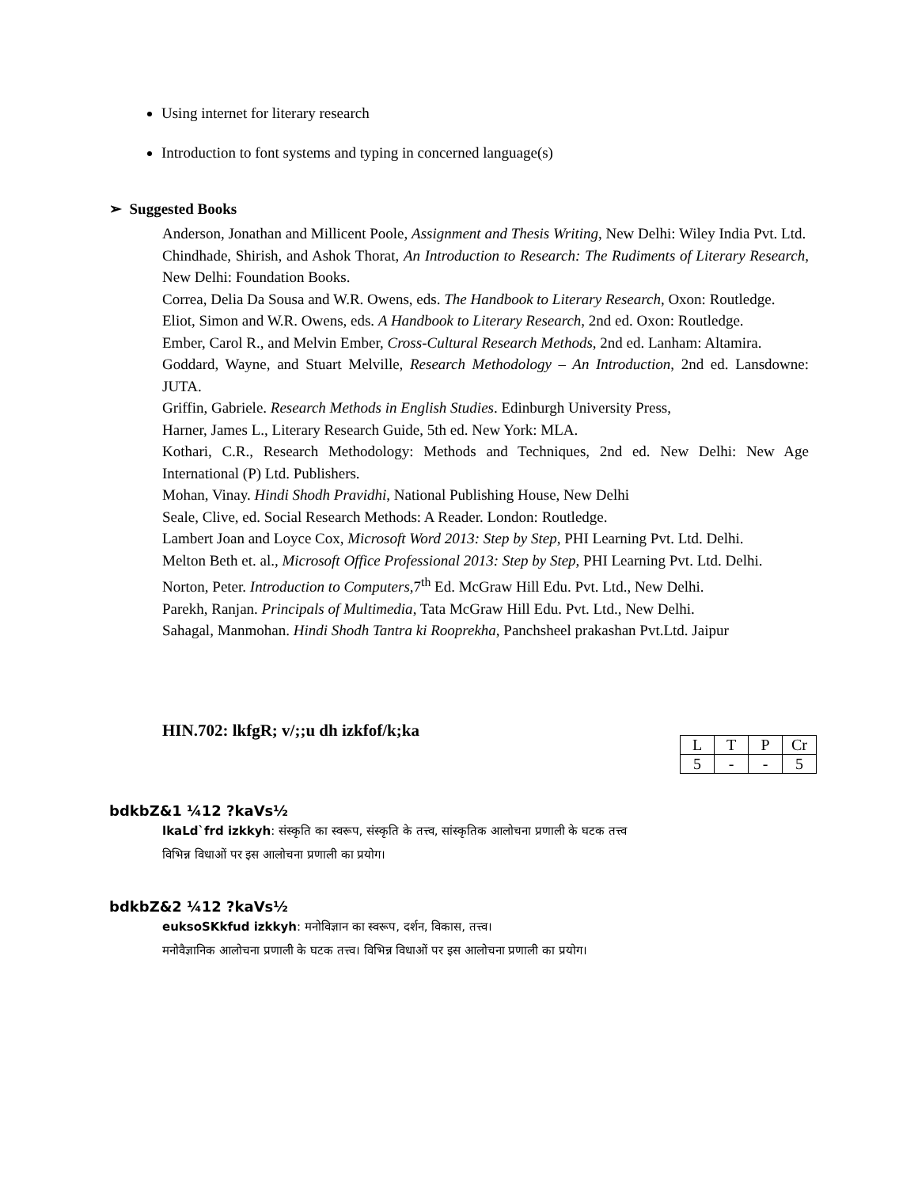Using internet for literary research
Introduction to font systems and typing in concerned language(s)
➢ Suggested Books
Anderson, Jonathan and Millicent Poole, Assignment and Thesis Writing, New Delhi: Wiley India Pvt. Ltd.
Chindhade, Shirish, and Ashok Thorat, An Introduction to Research: The Rudiments of Literary Research, New Delhi: Foundation Books.
Correa, Delia Da Sousa and W.R. Owens, eds. The Handbook to Literary Research, Oxon: Routledge.
Eliot, Simon and W.R. Owens, eds. A Handbook to Literary Research, 2nd ed. Oxon: Routledge.
Ember, Carol R., and Melvin Ember, Cross-Cultural Research Methods, 2nd ed. Lanham: Altamira.
Goddard, Wayne, and Stuart Melville, Research Methodology – An Introduction, 2nd ed. Lansdowne: JUTA.
Griffin, Gabriele. Research Methods in English Studies. Edinburgh University Press,
Harner, James L., Literary Research Guide, 5th ed. New York: MLA.
Kothari, C.R., Research Methodology: Methods and Techniques, 2nd ed. New Delhi: New Age International (P) Ltd. Publishers.
Mohan, Vinay. Hindi Shodh Pravidhi, National Publishing House, New Delhi
Seale, Clive, ed. Social Research Methods: A Reader. London: Routledge.
Lambert Joan and Loyce Cox, Microsoft Word 2013: Step by Step, PHI Learning Pvt. Ltd. Delhi.
Melton Beth et. al., Microsoft Office Professional 2013: Step by Step, PHI Learning Pvt. Ltd. Delhi.
Norton, Peter. Introduction to Computers,7<sup>th</sup> Ed. McGraw Hill Edu. Pvt. Ltd., New Delhi.
Parekh, Ranjan. Principals of Multimedia, Tata McGraw Hill Edu. Pvt. Ltd., New Delhi.
Sahagal, Manmohan. Hindi Shodh Tantra ki Rooprekha, Panchsheel prakashan Pvt.Ltd. Jaipur
HIN.702: lkfgR; v/;;u dh izkfof/k;ka
| L | T | P | Cr |
| 5 | - | - | 5 |
bdkbZ&1 ¼12 ?kaVs½
lkaLd`frd izkkyh: संस्कृति का स्वरूप, संस्कृति के तत्त्व, सांस्कृतिक आलोचना प्रणाली के घटक तत्त्व
विभिन्न विधाओं पर इस आलोचना प्रणाली का प्रयोग।
bdkbZ&2 ¼12 ?kaVs½
euksoSKkfud izkkyh: मनोविज्ञान का स्वरूप, दर्शन, विकास, तत्त्व।
मनोवैज्ञानिक आलोचना प्रणाली के घटक तत्त्व। विभिन्न विधाओं पर इस आलोचना प्रणाली का प्रयोग।